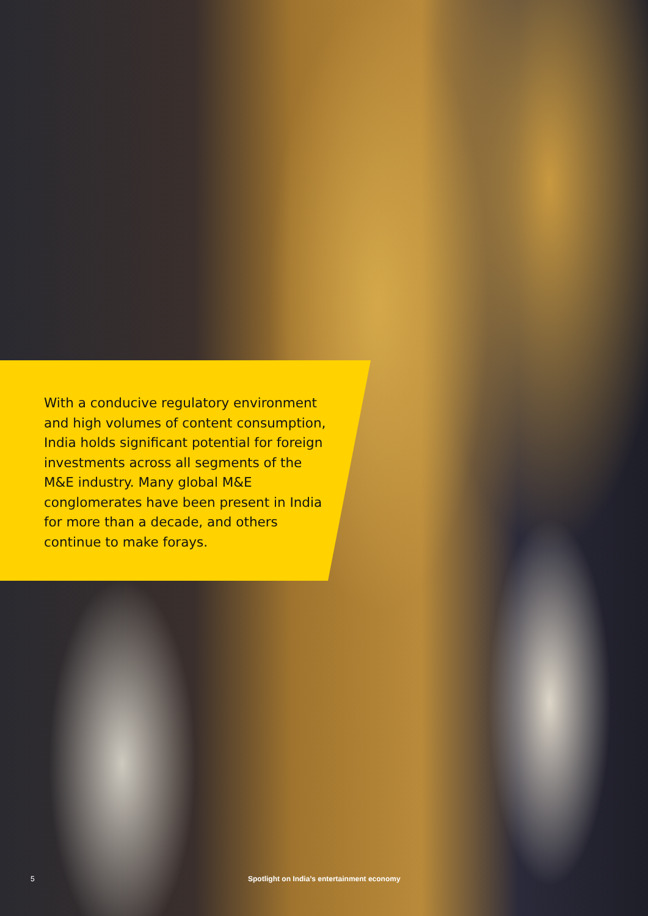With a conducive regulatory environment and high volumes of content consumption, India holds significant potential for foreign investments across all segments of the M&E industry. Many global M&E conglomerates have been present in India for more than a decade, and others continue to make forays.
5 Spotlight on India’s entertainment economy